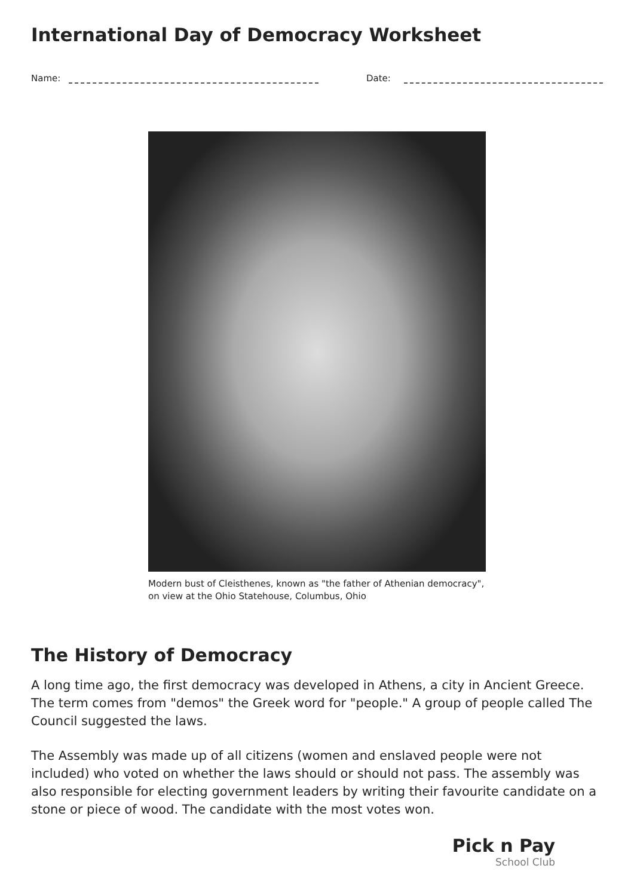International Day of Democracy Worksheet
Name:
Date:
Modern bust of Cleisthenes, known as "the father of Athenian democracy", on view at the Ohio Statehouse, Columbus, Ohio
The History of Democracy
A long time ago, the first democracy was developed in Athens, a city in Ancient Greece. The term comes from "demos" the Greek word for "people." A group of people called The Council suggested the laws.
The Assembly was made up of all citizens (women and enslaved people were not included) who voted on whether the laws should or should not pass. The assembly was also responsible for electing government leaders by writing their favourite candidate on a stone or piece of wood. The candidate with the most votes won.
Pick n Pay
School Club